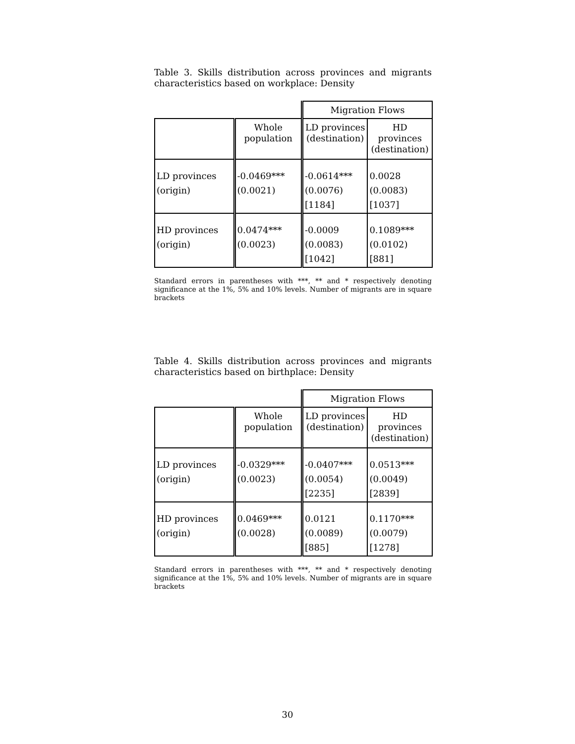Table 3. Skills distribution across provinces and migrants characteristics based on workplace: Density
| | | Migration Flows | |
| | Whole population | LD provinces (destination) | HD provinces (destination) |
| LD provinces (origin) | -0.0469*** (0.0021) | -0.0614*** (0.0076) [1184] | 0.0028 (0.0083) [1037] |
| HD provinces (origin) | 0.0474*** (0.0023) | -0.0009 (0.0083) [1042] | 0.1089*** (0.0102) [881] |
Standard errors in parentheses with ***, ** and * respectively denoting significance at the 1%, 5% and 10% levels. Number of migrants are in square brackets
Table 4. Skills distribution across provinces and migrants characteristics based on birthplace: Density
| | | Migration Flows | |
| | Whole population | LD provinces (destination) | HD provinces (destination) |
| LD provinces (origin) | -0.0329*** (0.0023) | -0.0407*** (0.0054) [2235] | 0.0513*** (0.0049) [2839] |
| HD provinces (origin) | 0.0469*** (0.0028) | 0.0121 (0.0089) [885] | 0.1170*** (0.0079) [1278] |
Standard errors in parentheses with ***, ** and * respectively denoting significance at the 1%, 5% and 10% levels. Number of migrants are in square brackets
30